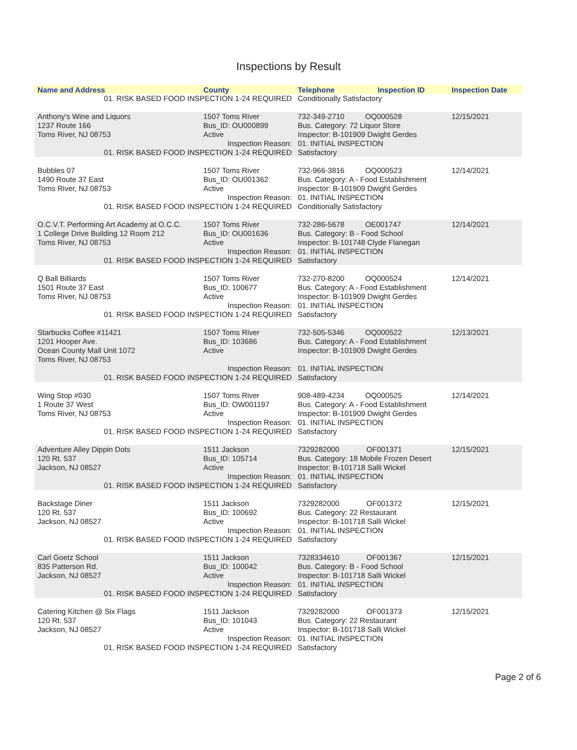Inspections by Result
| Name and Address | County | Telephone | Inspection ID | Inspection Date |
| --- | --- | --- | --- | --- |
| 01. RISK BASED FOOD INSPECTION 1-24 REQUIRED | | Conditionally Satisfactory | | |
| Anthony's Wine and Liquors 1237 Route 166 Toms River, NJ 08753 | 1507 Toms River Bus_ID: OU000899 Active | 732-349-2710 OQ000528 Bus. Category: 72 Liquor Store Inspector: B-101909 Dwight Gerdes | | 12/15/2021 |
| Inspection Reason: | | 01. INITIAL INSPECTION | | |
| 01. RISK BASED FOOD INSPECTION 1-24 REQUIRED | | Satisfactory | | |
| Bubbles 07 1490 Route 37 East Toms River, NJ 08753 | 1507 Toms River Bus_ID: OU001362 Active | 732-966-3816 OQ000523 Bus. Category: A - Food Establishment Inspector: B-101909 Dwight Gerdes | | 12/14/2021 |
| Inspection Reason: | | 01. INITIAL INSPECTION | | |
| 01. RISK BASED FOOD INSPECTION 1-24 REQUIRED | | Conditionally Satisfactory | | |
| O.C.V.T. Performing Art Academy at O.C.C. 1 College Drive Building 12 Room 212 Toms River, NJ 08753 | 1507 Toms River Bus_ID: OU001636 Active | 732-286-5678 OE001747 Bus. Category: B - Food School Inspector: B-101748 Clyde Flanegan | | 12/14/2021 |
| Inspection Reason: | | 01. INITIAL INSPECTION | | |
| 01. RISK BASED FOOD INSPECTION 1-24 REQUIRED | | Satisfactory | | |
| Q Ball Billiards 1501 Route 37 East Toms River, NJ 08753 | 1507 Toms River Bus_ID: 100677 Active | 732-270-8200 OQ000524 Bus. Category: A - Food Establishment Inspector: B-101909 Dwight Gerdes | | 12/14/2021 |
| Inspection Reason: | | 01. INITIAL INSPECTION | | |
| 01. RISK BASED FOOD INSPECTION 1-24 REQUIRED | | Satisfactory | | |
| Starbucks Coffee #11421 1201 Hooper Ave. Ocean County Mall Unit 1072 Toms River, NJ 08753 | 1507 Toms River Bus_ID: 103686 Active | 732-505-5346 OQ000522 Bus. Category: A - Food Establishment Inspector: B-101909 Dwight Gerdes | | 12/13/2021 |
| Inspection Reason: | | 01. INITIAL INSPECTION | | |
| 01. RISK BASED FOOD INSPECTION 1-24 REQUIRED | | Satisfactory | | |
| Wing Stop #030 1 Route 37 West Toms River, NJ 08753 | 1507 Toms River Bus_ID: OW001197 Active | 908-489-4234 OQ000525 Bus. Category: A - Food Establishment Inspector: B-101909 Dwight Gerdes | | 12/14/2021 |
| Inspection Reason: | | 01. INITIAL INSPECTION | | |
| 01. RISK BASED FOOD INSPECTION 1-24 REQUIRED | | Satisfactory | | |
| Adventure Alley Dippin Dots 120 Rt. 537 Jackson, NJ 08527 | 1511 Jackson Bus_ID: 105714 Active | 7329282000 OF001371 Bus. Category: 18 Mobile Frozen Desert Inspector: B-101718 Salli Wickel | | 12/15/2021 |
| Inspection Reason: | | 01. INITIAL INSPECTION | | |
| 01. RISK BASED FOOD INSPECTION 1-24 REQUIRED | | Satisfactory | | |
| Backstage Diner 120 Rt. 537 Jackson, NJ 08527 | 1511 Jackson Bus_ID: 100692 Active | 7329282000 OF001372 Bus. Category: 22 Restaurant Inspector: B-101718 Salli Wickel | | 12/15/2021 |
| Inspection Reason: | | 01. INITIAL INSPECTION | | |
| 01. RISK BASED FOOD INSPECTION 1-24 REQUIRED | | Satisfactory | | |
| Carl Goetz School 835 Patterson Rd. Jackson, NJ 08527 | 1511 Jackson Bus_ID: 100042 Active | 7328334610 OF001367 Bus. Category: B - Food School Inspector: B-101718 Salli Wickel | | 12/15/2021 |
| Inspection Reason: | | 01. INITIAL INSPECTION | | |
| 01. RISK BASED FOOD INSPECTION 1-24 REQUIRED | | Satisfactory | | |
| Catering Kitchen @ Six Flags 120 Rt. 537 Jackson, NJ 08527 | 1511 Jackson Bus_ID: 101043 Active | 7329282000 OF001373 Bus. Category: 22 Restaurant Inspector: B-101718 Salli Wickel | | 12/15/2021 |
| Inspection Reason: | | 01. INITIAL INSPECTION | | |
| 01. RISK BASED FOOD INSPECTION 1-24 REQUIRED | | Satisfactory | | |
Page 2 of 6